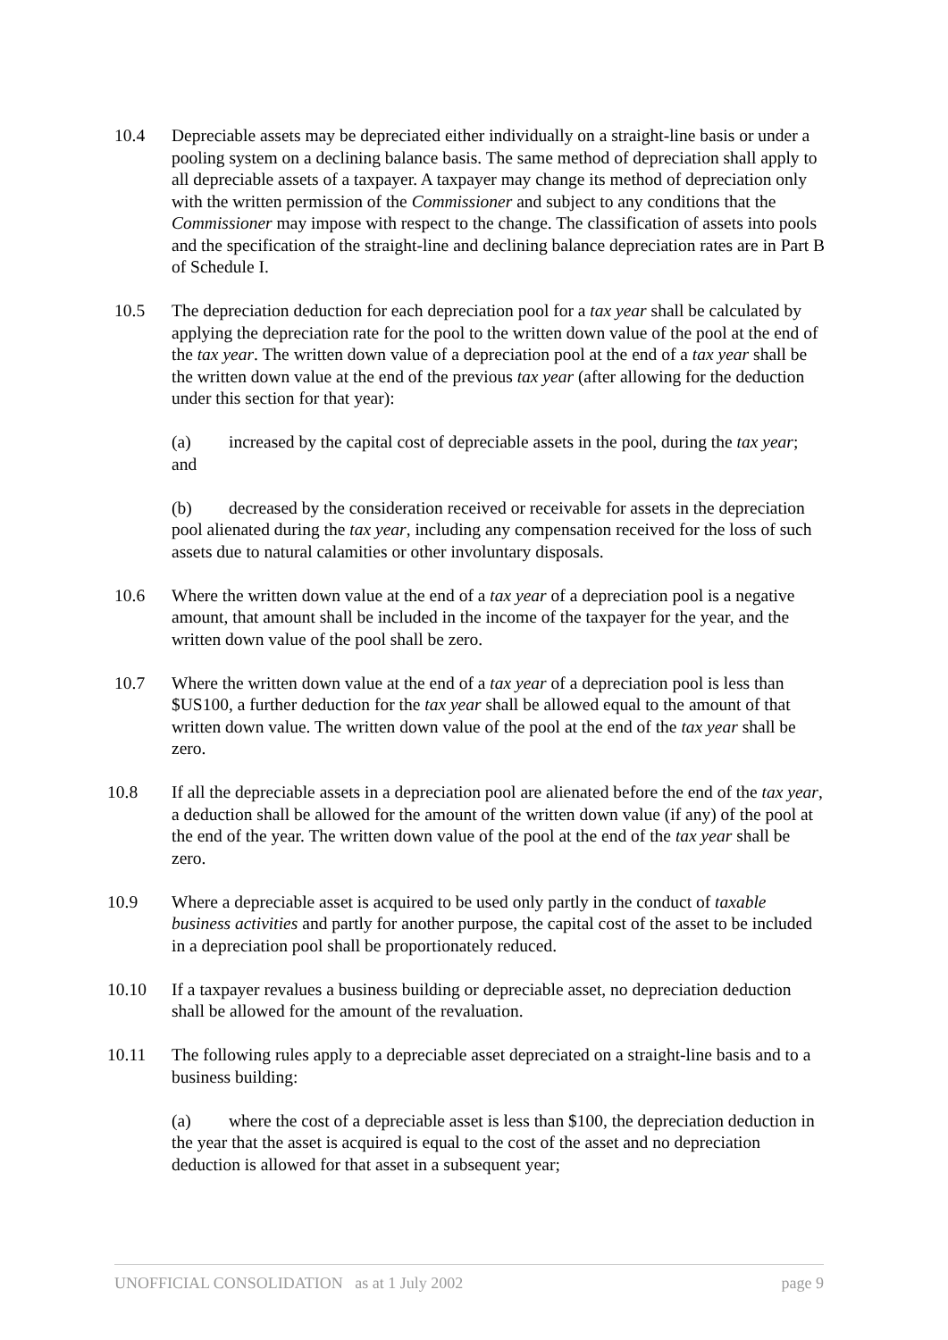10.4 Depreciable assets may be depreciated either individually on a straight-line basis or under a pooling system on a declining balance basis. The same method of depreciation shall apply to all depreciable assets of a taxpayer. A taxpayer may change its method of depreciation only with the written permission of the Commissioner and subject to any conditions that the Commissioner may impose with respect to the change. The classification of assets into pools and the specification of the straight-line and declining balance depreciation rates are in Part B of Schedule I.
10.5 The depreciation deduction for each depreciation pool for a tax year shall be calculated by applying the depreciation rate for the pool to the written down value of the pool at the end of the tax year. The written down value of a depreciation pool at the end of a tax year shall be the written down value at the end of the previous tax year (after allowing for the deduction under this section for that year):
(a) increased by the capital cost of depreciable assets in the pool, during the tax year; and
(b) decreased by the consideration received or receivable for assets in the depreciation pool alienated during the tax year, including any compensation received for the loss of such assets due to natural calamities or other involuntary disposals.
10.6 Where the written down value at the end of a tax year of a depreciation pool is a negative amount, that amount shall be included in the income of the taxpayer for the year, and the written down value of the pool shall be zero.
10.7 Where the written down value at the end of a tax year of a depreciation pool is less than $US100, a further deduction for the tax year shall be allowed equal to the amount of that written down value. The written down value of the pool at the end of the tax year shall be zero.
10.8 If all the depreciable assets in a depreciation pool are alienated before the end of the tax year, a deduction shall be allowed for the amount of the written down value (if any) of the pool at the end of the year. The written down value of the pool at the end of the tax year shall be zero.
10.9 Where a depreciable asset is acquired to be used only partly in the conduct of taxable business activities and partly for another purpose, the capital cost of the asset to be included in a depreciation pool shall be proportionately reduced.
10.10 If a taxpayer revalues a business building or depreciable asset, no depreciation deduction shall be allowed for the amount of the revaluation.
10.11 The following rules apply to a depreciable asset depreciated on a straight-line basis and to a business building:
(a) where the cost of a depreciable asset is less than $100, the depreciation deduction in the year that the asset is acquired is equal to the cost of the asset and no depreciation deduction is allowed for that asset in a subsequent year;
UNOFFICIAL CONSOLIDATION as at 1 July 2002 page 9